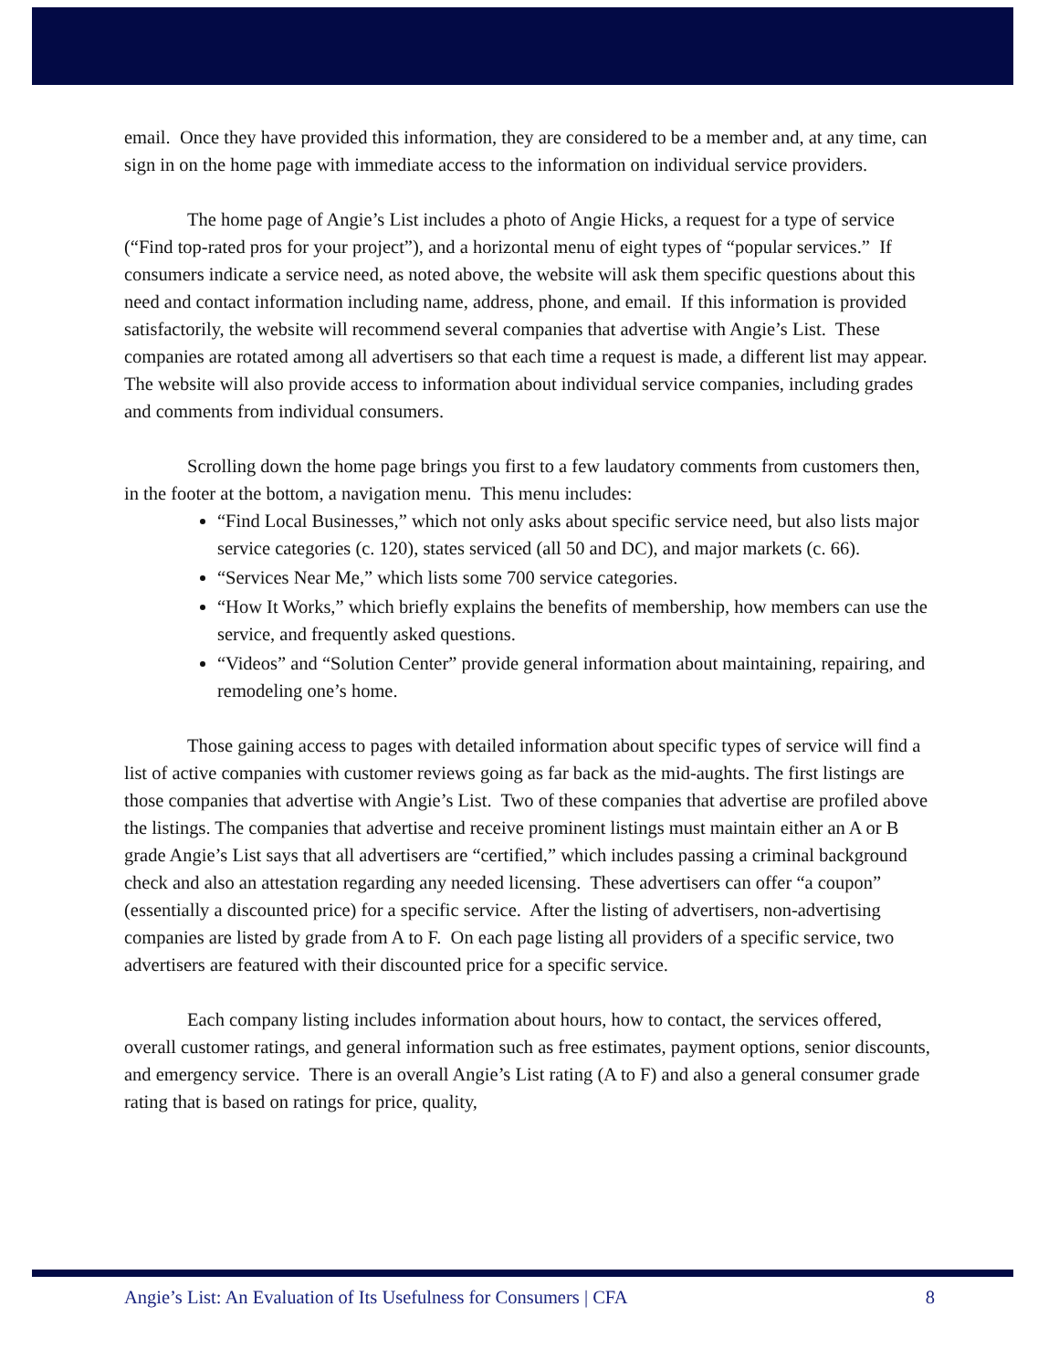email. Once they have provided this information, they are considered to be a member and, at any time, can sign in on the home page with immediate access to the information on individual service providers.
The home page of Angie’s List includes a photo of Angie Hicks, a request for a type of service (“Find top-rated pros for your project”), and a horizontal menu of eight types of “popular services.” If consumers indicate a service need, as noted above, the website will ask them specific questions about this need and contact information including name, address, phone, and email. If this information is provided satisfactorily, the website will recommend several companies that advertise with Angie’s List. These companies are rotated among all advertisers so that each time a request is made, a different list may appear. The website will also provide access to information about individual service companies, including grades and comments from individual consumers.
Scrolling down the home page brings you first to a few laudatory comments from customers then, in the footer at the bottom, a navigation menu. This menu includes:
“Find Local Businesses,” which not only asks about specific service need, but also lists major service categories (c. 120), states serviced (all 50 and DC), and major markets (c. 66).
“Services Near Me,” which lists some 700 service categories.
“How It Works,” which briefly explains the benefits of membership, how members can use the service, and frequently asked questions.
“Videos” and “Solution Center” provide general information about maintaining, repairing, and remodeling one’s home.
Those gaining access to pages with detailed information about specific types of service will find a list of active companies with customer reviews going as far back as the mid-aughts. The first listings are those companies that advertise with Angie’s List. Two of these companies that advertise are profiled above the listings. The companies that advertise and receive prominent listings must maintain either an A or B grade Angie’s List says that all advertisers are “certified,” which includes passing a criminal background check and also an attestation regarding any needed licensing. These advertisers can offer “a coupon” (essentially a discounted price) for a specific service. After the listing of advertisers, non-advertising companies are listed by grade from A to F. On each page listing all providers of a specific service, two advertisers are featured with their discounted price for a specific service.
Each company listing includes information about hours, how to contact, the services offered, overall customer ratings, and general information such as free estimates, payment options, senior discounts, and emergency service. There is an overall Angie’s List rating (A to F) and also a general consumer grade rating that is based on ratings for price, quality,
Angie’s List: An Evaluation of Its Usefulness for Consumers | CFA 8